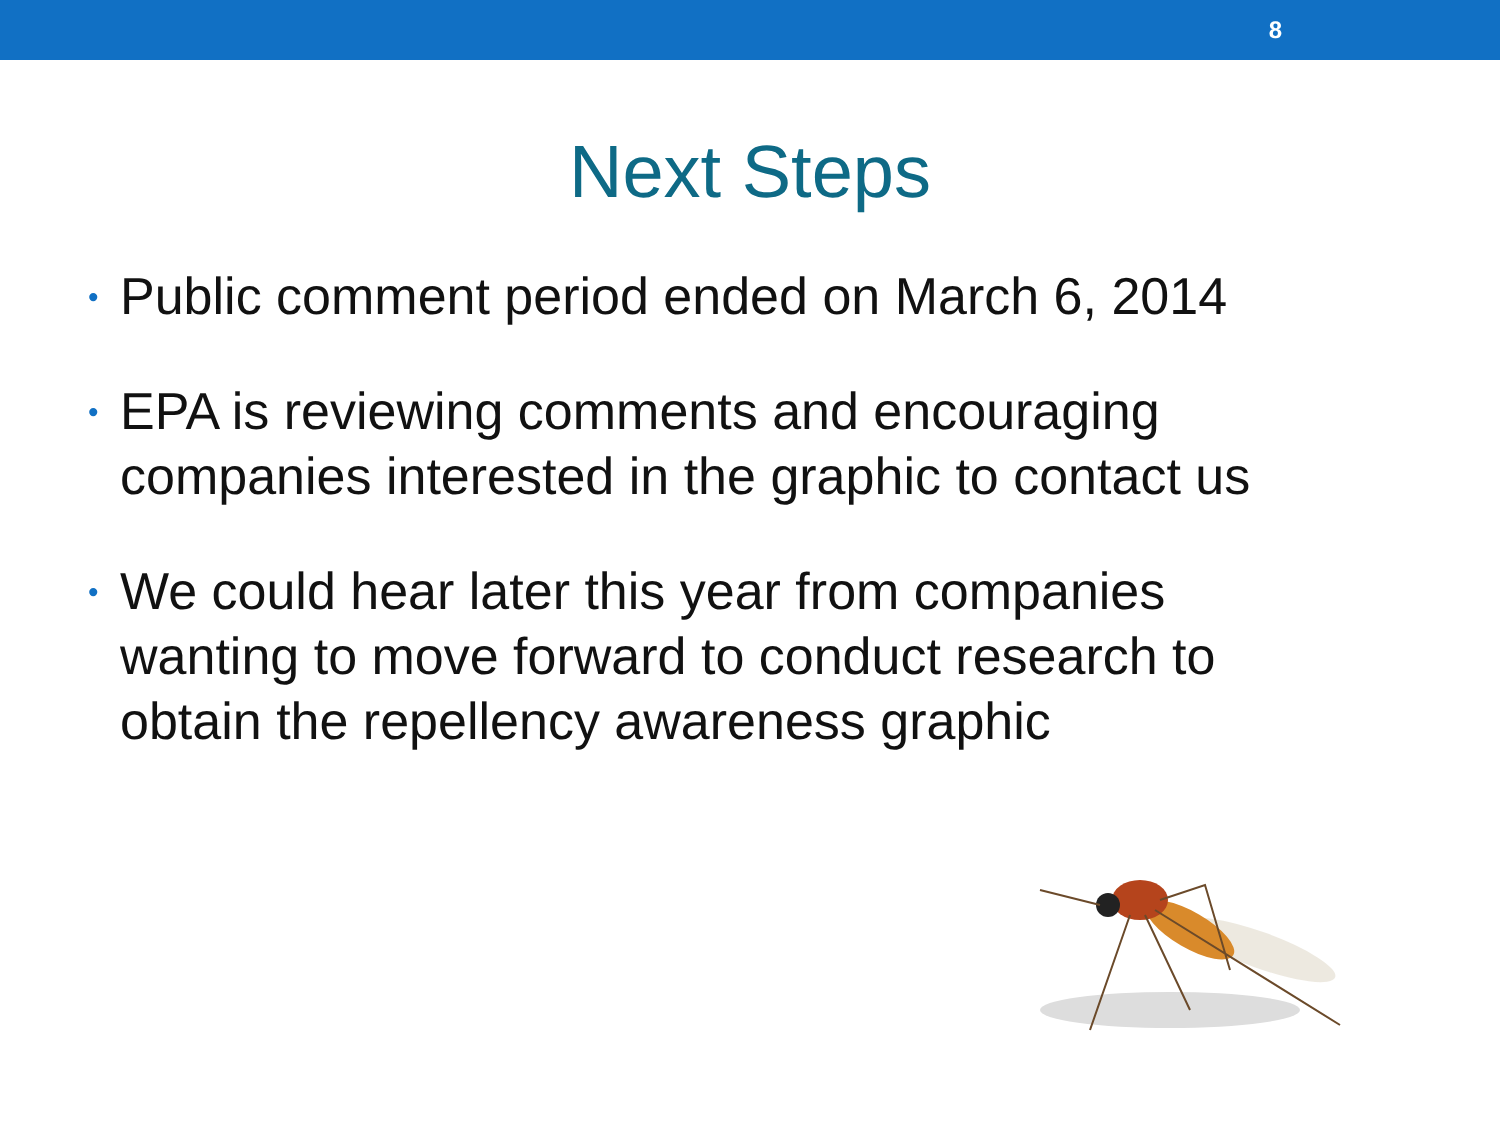8
Next Steps
• Public comment period ended on March 6, 2014
• EPA is reviewing comments and encouraging companies interested in the graphic to contact us
• We could hear later this year from companies wanting to move forward to conduct research to obtain the repellency awareness graphic